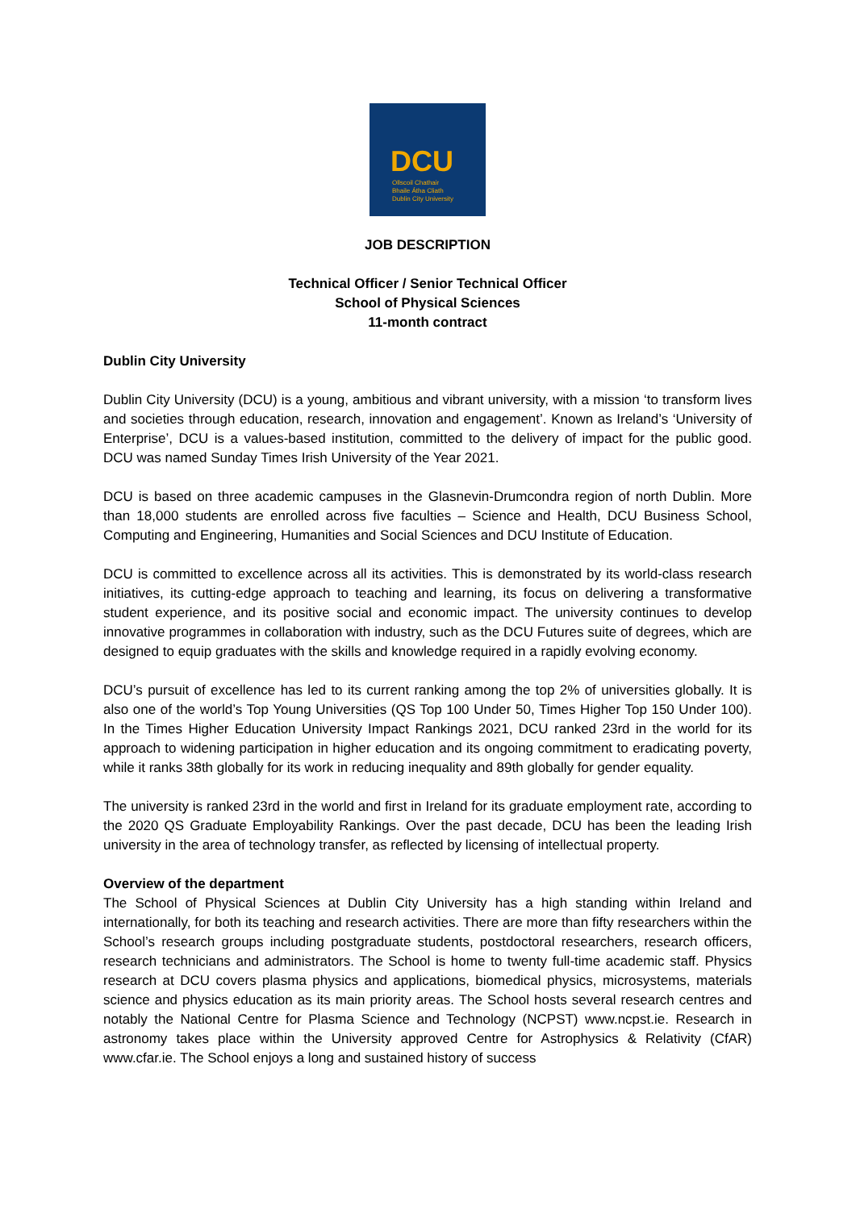DCU
Ollscoil Chathair
Bhaile Átha Cliath
Dublin City University
JOB DESCRIPTION
Technical Officer / Senior Technical Officer
School of Physical Sciences
11-month contract
Dublin City University
Dublin City University (DCU) is a young, ambitious and vibrant university, with a mission ‘to transform lives and societies through education, research, innovation and engagement’. Known as Ireland’s ‘University of Enterprise’, DCU is a values-based institution, committed to the delivery of impact for the public good. DCU was named Sunday Times Irish University of the Year 2021.
DCU is based on three academic campuses in the Glasnevin-Drumcondra region of north Dublin. More than 18,000 students are enrolled across five faculties – Science and Health, DCU Business School, Computing and Engineering, Humanities and Social Sciences and DCU Institute of Education.
DCU is committed to excellence across all its activities. This is demonstrated by its world-class research initiatives, its cutting-edge approach to teaching and learning, its focus on delivering a transformative student experience, and its positive social and economic impact. The university continues to develop innovative programmes in collaboration with industry, such as the DCU Futures suite of degrees, which are designed to equip graduates with the skills and knowledge required in a rapidly evolving economy.
DCU’s pursuit of excellence has led to its current ranking among the top 2% of universities globally. It is also one of the world’s Top Young Universities (QS Top 100 Under 50, Times Higher Top 150 Under 100). In the Times Higher Education University Impact Rankings 2021, DCU ranked 23rd in the world for its approach to widening participation in higher education and its ongoing commitment to eradicating poverty, while it ranks 38th globally for its work in reducing inequality and 89th globally for gender equality.
The university is ranked 23rd in the world and first in Ireland for its graduate employment rate, according to the 2020 QS Graduate Employability Rankings. Over the past decade, DCU has been the leading Irish university in the area of technology transfer, as reflected by licensing of intellectual property.
Overview of the department
The School of Physical Sciences at Dublin City University has a high standing within Ireland and internationally, for both its teaching and research activities. There are more than fifty researchers within the School’s research groups including postgraduate students, postdoctoral researchers, research officers, research technicians and administrators. The School is home to twenty full-time academic staff. Physics research at DCU covers plasma physics and applications, biomedical physics, microsystems, materials science and physics education as its main priority areas. The School hosts several research centres and notably the National Centre for Plasma Science and Technology (NCPST) www.ncpst.ie. Research in astronomy takes place within the University approved Centre for Astrophysics & Relativity (CfAR) www.cfar.ie. The School enjoys a long and sustained history of success